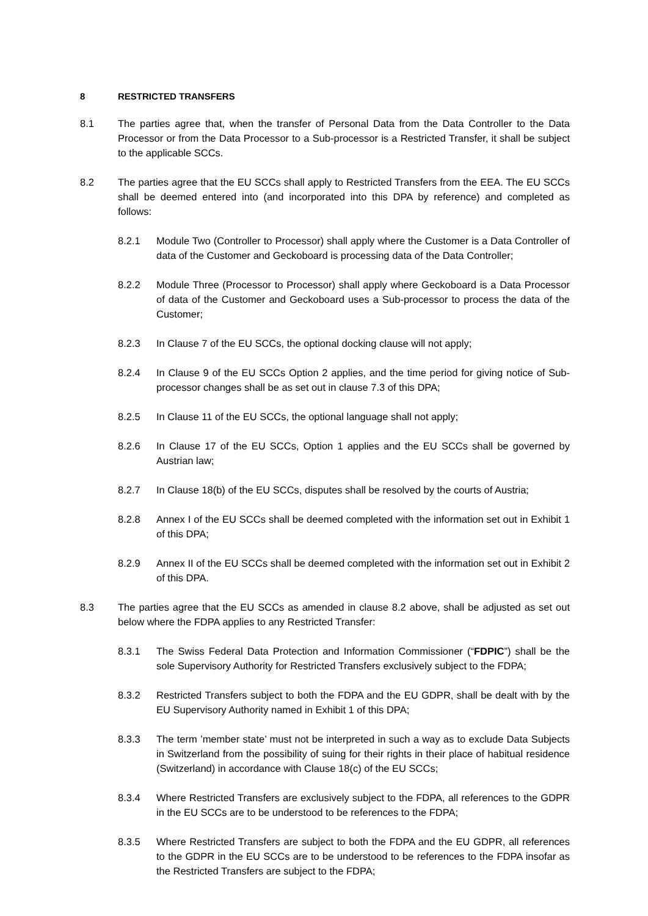8 RESTRICTED TRANSFERS
8.1 The parties agree that, when the transfer of Personal Data from the Data Controller to the Data Processor or from the Data Processor to a Sub-processor is a Restricted Transfer, it shall be subject to the applicable SCCs.
8.2 The parties agree that the EU SCCs shall apply to Restricted Transfers from the EEA. The EU SCCs shall be deemed entered into (and incorporated into this DPA by reference) and completed as follows:
8.2.1 Module Two (Controller to Processor) shall apply where the Customer is a Data Controller of data of the Customer and Geckoboard is processing data of the Data Controller;
8.2.2 Module Three (Processor to Processor) shall apply where Geckoboard is a Data Processor of data of the Customer and Geckoboard uses a Sub-processor to process the data of the Customer;
8.2.3 In Clause 7 of the EU SCCs, the optional docking clause will not apply;
8.2.4 In Clause 9 of the EU SCCs Option 2 applies, and the time period for giving notice of Sub-processor changes shall be as set out in clause 7.3 of this DPA;
8.2.5 In Clause 11 of the EU SCCs, the optional language shall not apply;
8.2.6 In Clause 17 of the EU SCCs, Option 1 applies and the EU SCCs shall be governed by Austrian law;
8.2.7 In Clause 18(b) of the EU SCCs, disputes shall be resolved by the courts of Austria;
8.2.8 Annex I of the EU SCCs shall be deemed completed with the information set out in Exhibit 1 of this DPA;
8.2.9 Annex II of the EU SCCs shall be deemed completed with the information set out in Exhibit 2 of this DPA.
8.3 The parties agree that the EU SCCs as amended in clause 8.2 above, shall be adjusted as set out below where the FDPA applies to any Restricted Transfer:
8.3.1 The Swiss Federal Data Protection and Information Commissioner (“FDPIC”) shall be the sole Supervisory Authority for Restricted Transfers exclusively subject to the FDPA;
8.3.2 Restricted Transfers subject to both the FDPA and the EU GDPR, shall be dealt with by the EU Supervisory Authority named in Exhibit 1 of this DPA;
8.3.3 The term ’member state’ must not be interpreted in such a way as to exclude Data Subjects in Switzerland from the possibility of suing for their rights in their place of habitual residence (Switzerland) in accordance with Clause 18(c) of the EU SCCs;
8.3.4 Where Restricted Transfers are exclusively subject to the FDPA, all references to the GDPR in the EU SCCs are to be understood to be references to the FDPA;
8.3.5 Where Restricted Transfers are subject to both the FDPA and the EU GDPR, all references to the GDPR in the EU SCCs are to be understood to be references to the FDPA insofar as the Restricted Transfers are subject to the FDPA;